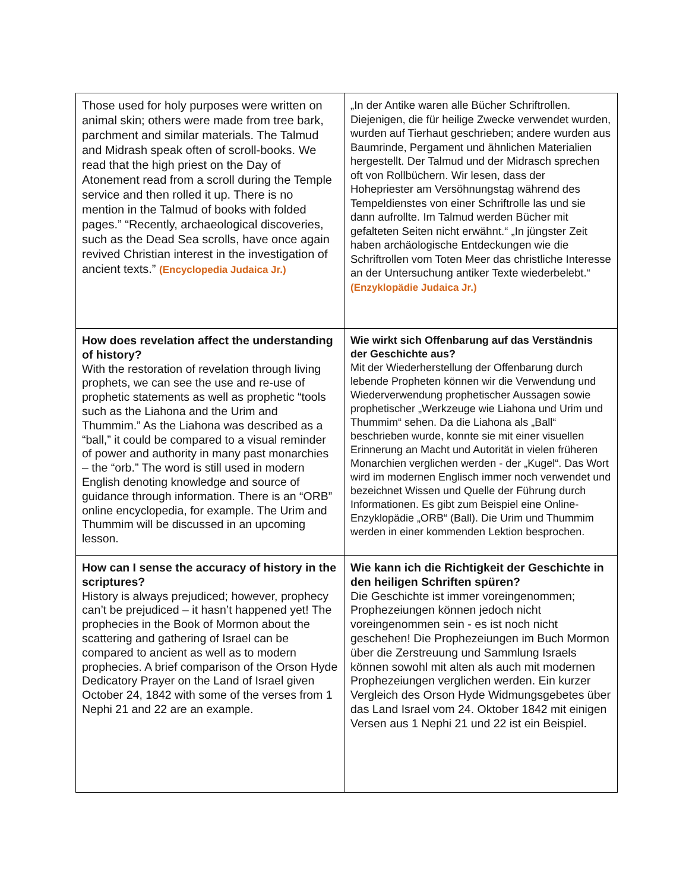| Those used for holy purposes were written on animal skin; others were made from tree bark, parchment and similar materials. The Talmud and Midrash speak often of scroll-books. We read that the high priest on the Day of Atonement read from a scroll during the Temple service and then rolled it up. There is no mention in the Talmud of books with folded pages.” “Recently, archaeological discoveries, such as the Dead Sea scrolls, have once again revived Christian interest in the investigation of ancient texts.” (Encyclopedia Judaica Jr.) | „In der Antike waren alle Bücher Schriftrollen. Diejenigen, die für heilige Zwecke verwendet wurden, wurden auf Tierhaut geschrieben; andere wurden aus Baumrinde, Pergament und ähnlichen Materialien hergestellt. Der Talmud und der Midrasch sprechen oft von Rollbüchern. Wir lesen, dass der Hohepriester am Versöhnungstag während des Tempeldienstes von einer Schriftrolle las und sie dann aufrollte. Im Talmud werden Bücher mit gefalteten Seiten nicht erwähnt.“ „In jüngster Zeit haben archäologische Entdeckungen wie die Schriftrollen vom Toten Meer das christliche Interesse an der Untersuchung antiker Texte wiederbelebt.“ (Enzyklopädie Judaica Jr.) |
| How does revelation affect the understanding of history? With the restoration of revelation through living prophets, we can see the use and re-use of prophetic statements as well as prophetic “tools such as the Liahona and the Urim and Thummim.” As the Liahona was described as a “ball,” it could be compared to a visual reminder of power and authority in many past monarchies – the “orb.” The word is still used in modern English denoting knowledge and source of guidance through information. There is an “ORB” online encyclopedia, for example. The Urim and Thummim will be discussed in an upcoming lesson. | Wie wirkt sich Offenbarung auf das Verständnis der Geschichte aus? Mit der Wiederherstellung der Offenbarung durch lebende Propheten können wir die Verwendung und Wiederverwendung prophetischer Aussagen sowie prophetischer „Werkzeuge wie Liahona und Urim und Thummim“ sehen. Da die Liahona als „Ball“ beschrieben wurde, konnte sie mit einer visuellen Erinnerung an Macht und Autorität in vielen früheren Monarchien verglichen werden - der „Kugel“. Das Wort wird im modernen Englisch immer noch verwendet und bezeichnet Wissen und Quelle der Führung durch Informationen. Es gibt zum Beispiel eine Online-Enzyklopädie „ORB“ (Ball). Die Urim und Thummim werden in einer kommenden Lektion besprochen. |
| How can I sense the accuracy of history in the scriptures? History is always prejudiced; however, prophecy can’t be prejudiced – it hasn’t happened yet! The prophecies in the Book of Mormon about the scattering and gathering of Israel can be compared to ancient as well as to modern prophecies. A brief comparison of the Orson Hyde Dedicatory Prayer on the Land of Israel given October 24, 1842 with some of the verses from 1 Nephi 21 and 22 are an example. | Wie kann ich die Richtigkeit der Geschichte in den heiligen Schriften spüren? Die Geschichte ist immer voreingenommen; Prophezeiungen können jedoch nicht voreingenommen sein - es ist noch nicht geschehen! Die Prophezeiungen im Buch Mormon über die Zerstreuung und Sammlung Israels können sowohl mit alten als auch mit modernen Prophezeiungen verglichen werden. Ein kurzer Vergleich des Orson Hyde Widmungsgebetes über das Land Israel vom 24. Oktober 1842 mit einigen Versen aus 1 Nephi 21 und 22 ist ein Beispiel. |